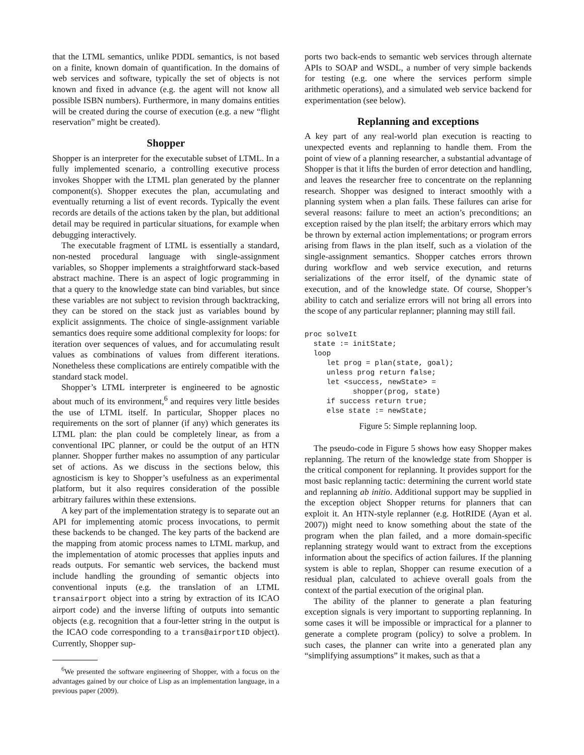that the LTML semantics, unlike PDDL semantics, is not based on a finite, known domain of quantification. In the domains of web services and software, typically the set of objects is not known and fixed in advance (e.g. the agent will not know all possible ISBN numbers). Furthermore, in many domains entities will be created during the course of execution (e.g. a new “flight reservation” might be created).
Shopper
Shopper is an interpreter for the executable subset of LTML. In a fully implemented scenario, a controlling executive process invokes Shopper with the LTML plan generated by the planner component(s). Shopper executes the plan, accumulating and eventually returning a list of event records. Typically the event records are details of the actions taken by the plan, but additional detail may be required in particular situations, for example when debugging interactively.
The executable fragment of LTML is essentially a standard, non-nested procedural language with single-assignment variables, so Shopper implements a straightforward stack-based abstract machine. There is an aspect of logic programming in that a query to the knowledge state can bind variables, but since these variables are not subject to revision through backtracking, they can be stored on the stack just as variables bound by explicit assignments. The choice of single-assignment variable semantics does require some additional complexity for loops: for iteration over sequences of values, and for accumulating result values as combinations of values from different iterations. Nonetheless these complications are entirely compatible with the standard stack model.
Shopper’s LTML interpreter is engineered to be agnostic about much of its environment,<sup>6</sup> and requires very little besides the use of LTML itself. In particular, Shopper places no requirements on the sort of planner (if any) which generates its LTML plan: the plan could be completely linear, as from a conventional IPC planner, or could be the output of an HTN planner. Shopper further makes no assumption of any particular set of actions. As we discuss in the sections below, this agnosticism is key to Shopper’s usefulness as an experimental platform, but it also requires consideration of the possible arbitrary failures within these extensions.
A key part of the implementation strategy is to separate out an API for implementing atomic process invocations, to permit these backends to be changed. The key parts of the backend are the mapping from atomic process names to LTML markup, and the implementation of atomic processes that applies inputs and reads outputs. For semantic web services, the backend must include handling the grounding of semantic objects into conventional inputs (e.g. the translation of an LTML transairport object into a string by extraction of its ICAO airport code) and the inverse lifting of outputs into semantic objects (e.g. recognition that a four-letter string in the output is the ICAO code corresponding to a trans@airportID object). Currently, Shopper sup-
<sup>6</sup> We presented the software engineering of Shopper, with a focus on the advantages gained by our choice of Lisp as an implementation language, in a previous paper (2009).
ports two back-ends to semantic web services through alternate APIs to SOAP and WSDL, a number of very simple backends for testing (e.g. one where the services perform simple arithmetic operations), and a simulated web service backend for experimentation (see below).
Replanning and exceptions
A key part of any real-world plan execution is reacting to unexpected events and replanning to handle them. From the point of view of a planning researcher, a substantial advantage of Shopper is that it lifts the burden of error detection and handling, and leaves the researcher free to concentrate on the replanning research. Shopper was designed to interact smoothly with a planning system when a plan fails. These failures can arise for several reasons: failure to meet an action’s preconditions; an exception raised by the plan itself; the arbitary errors which may be thrown by external action implementations; or program errors arising from flaws in the plan itself, such as a violation of the single-assignment semantics. Shopper catches errors thrown during workflow and web service execution, and returns serializations of the error itself, of the dynamic state of execution, and of the knowledge state. Of course, Shopper’s ability to catch and serialize errors will not bring all errors into the scope of any particular replanner; planning may still fail.
proc solveIt
  state := initState;
  loop
     let prog = plan(state, goal);
     unless prog return false;
     let <success, newState> =
           shopper(prog, state)
     if success return true;
     else state := newState;
Figure 5: Simple replanning loop.
The pseudo-code in Figure 5 shows how easy Shopper makes replanning. The return of the knowledge state from Shopper is the critical component for replanning. It provides support for the most basic replanning tactic: determining the current world state and replanning ab initio. Additional support may be supplied in the exception object Shopper returns for planners that can exploit it. An HTN-style replanner (e.g. HotRIDE (Ayan et al. 2007)) might need to know something about the state of the program when the plan failed, and a more domain-specific replanning strategy would want to extract from the exceptions information about the specifics of action failures. If the planning system is able to replan, Shopper can resume execution of a residual plan, calculated to achieve overall goals from the context of the partial execution of the original plan.
The ability of the planner to generate a plan featuring exception signals is very important to supporting replanning. In some cases it will be impossible or impractical for a planner to generate a complete program (policy) to solve a problem. In such cases, the planner can write into a generated plan any “simplifying assumptions” it makes, such as that a